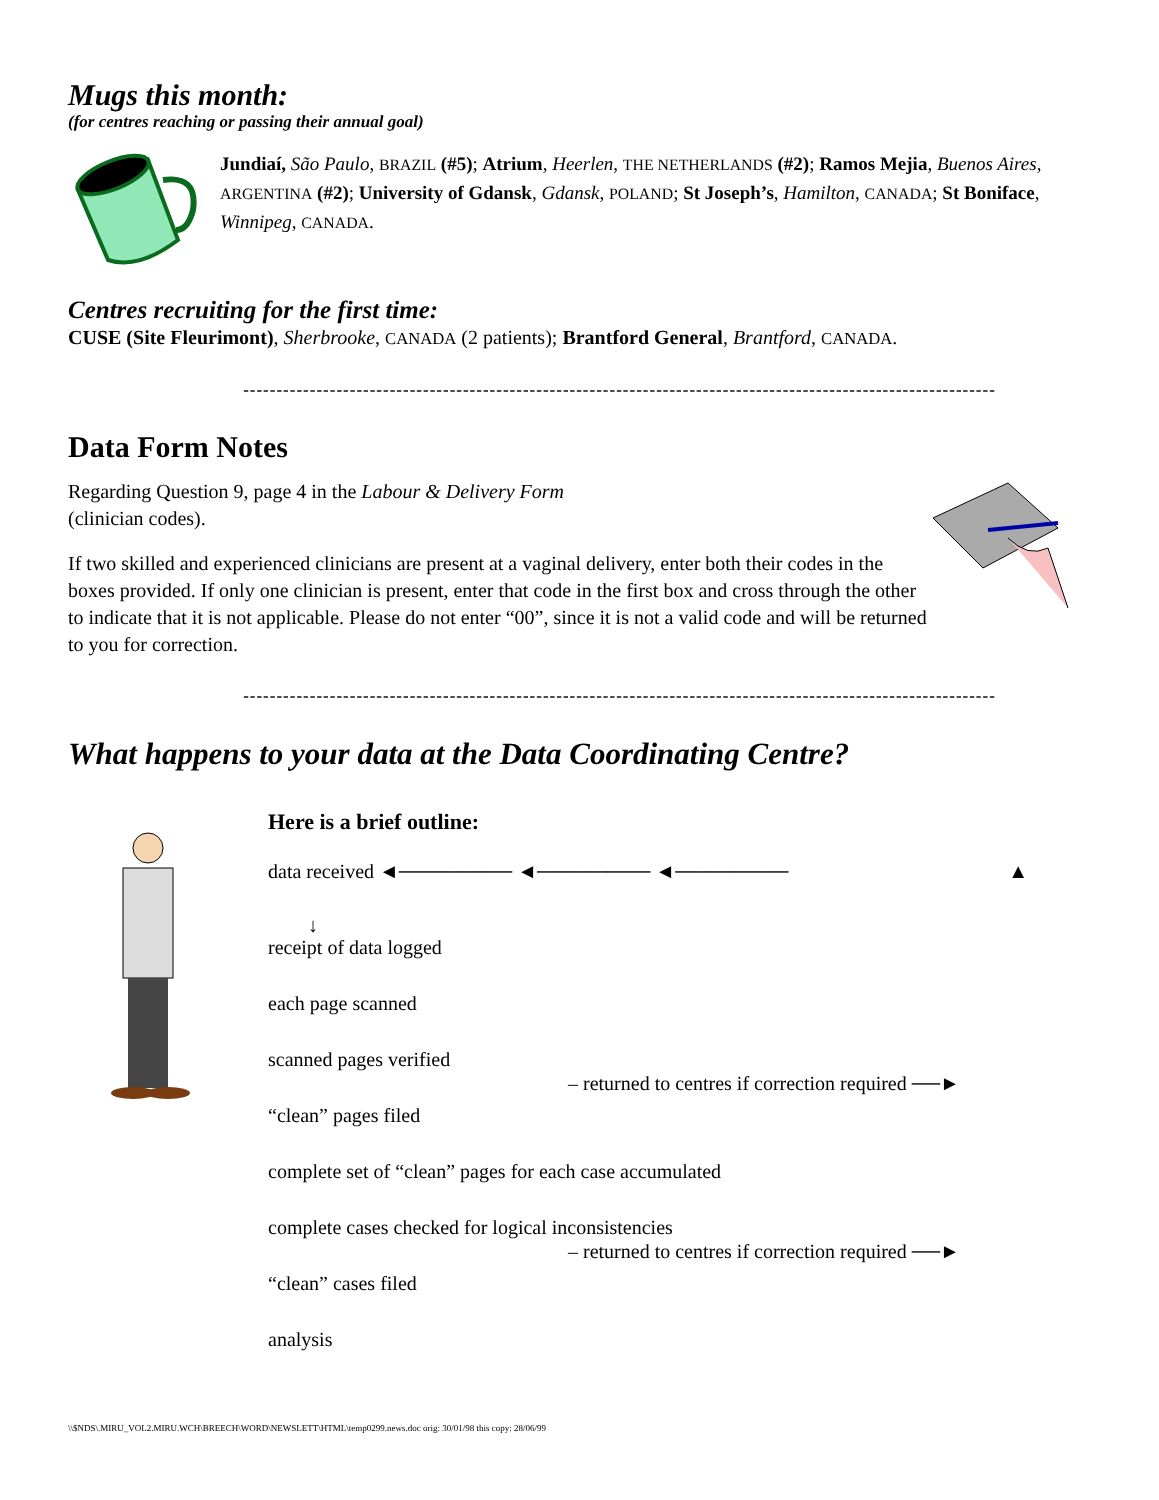Mugs this month:
(for centres reaching or passing their annual goal)
Jundiaí, São Paulo, BRAZIL (#5); Atrium, Heerlen, THE NETHERLANDS (#2); Ramos Mejia, Buenos Aires, ARGENTINA (#2); University of Gdansk, Gdansk, POLAND; St Joseph’s, Hamilton, CANADA; St Boniface, Winnipeg, CANADA.
Centres recruiting for the first time:
CUSE (Site Fleurimont), Sherbrooke, CANADA (2 patients); Brantford General, Brantford, CANADA.
-----------------------------------------------------------------------------------------------------------------
Data Form Notes
Regarding Question 9, page 4 in the Labour & Delivery Form
(clinician codes).
If two skilled and experienced clinicians are present at a vaginal delivery, enter both their codes in the boxes provided. If only one clinician is present, enter that code in the first box and cross through the other to indicate that it is not applicable. Please do not enter “00”, since it is not a valid code and will be returned to you for correction.
-----------------------------------------------------------------------------------------------------------------
What happens to your data at the Data Coordinating Centre?
Here is a brief outline:
data received ◄──────── ◄──────── ◄──────── ▲
↓
receipt of data logged
each page scanned
scanned pages verified
– returned to centres if correction required ──►
“clean” pages filed
complete set of “clean” pages for each case accumulated
complete cases checked for logical inconsistencies
– returned to centres if correction required ──►
“clean” cases filed
analysis
\\$NDS\.MIRU_VOL2.MIRU.WCH\BREECH\WORD\NEWSLETT\HTML\temp0299.news.doc orig: 30/01/98 this copy: 28/06/99